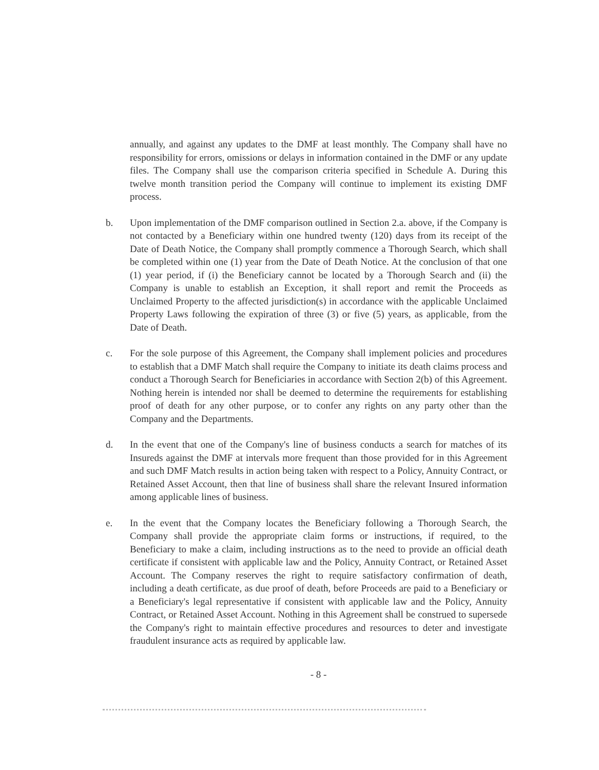annually, and against any updates to the DMF at least monthly. The Company shall have no responsibility for errors, omissions or delays in information contained in the DMF or any update files. The Company shall use the comparison criteria specified in Schedule A. During this twelve month transition period the Company will continue to implement its existing DMF process.
b. Upon implementation of the DMF comparison outlined in Section 2.a. above, if the Company is not contacted by a Beneficiary within one hundred twenty (120) days from its receipt of the Date of Death Notice, the Company shall promptly commence a Thorough Search, which shall be completed within one (1) year from the Date of Death Notice. At the conclusion of that one (1) year period, if (i) the Beneficiary cannot be located by a Thorough Search and (ii) the Company is unable to establish an Exception, it shall report and remit the Proceeds as Unclaimed Property to the affected jurisdiction(s) in accordance with the applicable Unclaimed Property Laws following the expiration of three (3) or five (5) years, as applicable, from the Date of Death.
c. For the sole purpose of this Agreement, the Company shall implement policies and procedures to establish that a DMF Match shall require the Company to initiate its death claims process and conduct a Thorough Search for Beneficiaries in accordance with Section 2(b) of this Agreement. Nothing herein is intended nor shall be deemed to determine the requirements for establishing proof of death for any other purpose, or to confer any rights on any party other than the Company and the Departments.
d. In the event that one of the Company's line of business conducts a search for matches of its Insureds against the DMF at intervals more frequent than those provided for in this Agreement and such DMF Match results in action being taken with respect to a Policy, Annuity Contract, or Retained Asset Account, then that line of business shall share the relevant Insured information among applicable lines of business.
e. In the event that the Company locates the Beneficiary following a Thorough Search, the Company shall provide the appropriate claim forms or instructions, if required, to the Beneficiary to make a claim, including instructions as to the need to provide an official death certificate if consistent with applicable law and the Policy, Annuity Contract, or Retained Asset Account. The Company reserves the right to require satisfactory confirmation of death, including a death certificate, as due proof of death, before Proceeds are paid to a Beneficiary or a Beneficiary's legal representative if consistent with applicable law and the Policy, Annuity Contract, or Retained Asset Account. Nothing in this Agreement shall be construed to supersede the Company's right to maintain effective procedures and resources to deter and investigate fraudulent insurance acts as required by applicable law.
- 8 -